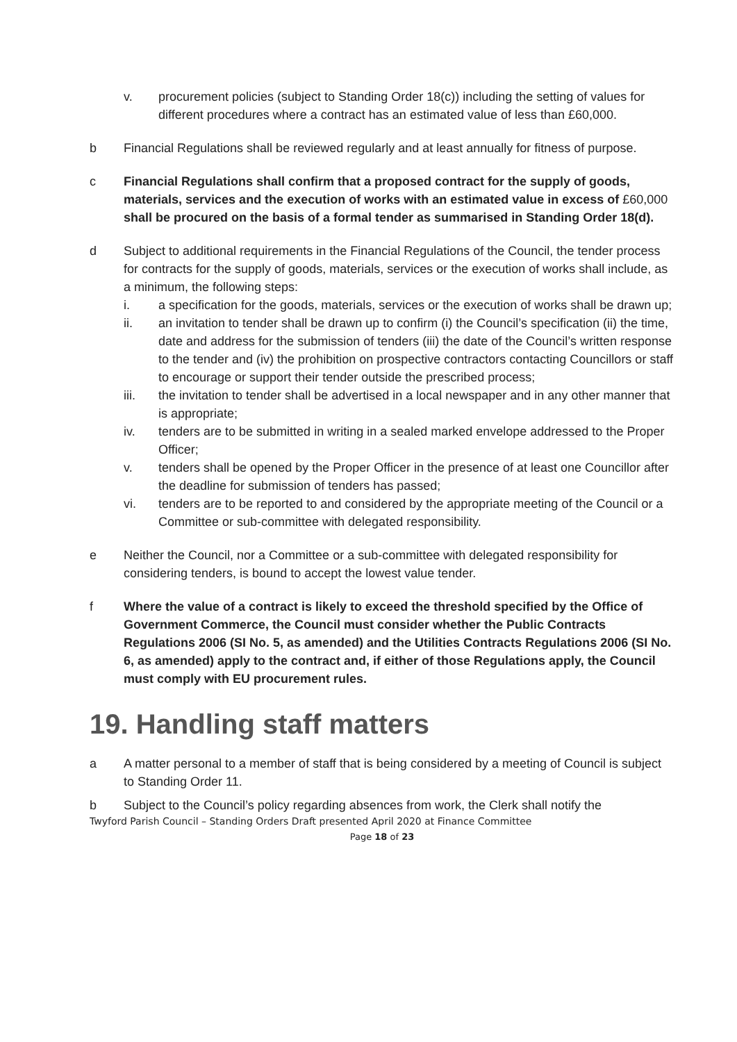v. procurement policies (subject to Standing Order 18(c)) including the setting of values for different procedures where a contract has an estimated value of less than £60,000.
b Financial Regulations shall be reviewed regularly and at least annually for fitness of purpose.
c Financial Regulations shall confirm that a proposed contract for the supply of goods, materials, services and the execution of works with an estimated value in excess of £60,000 shall be procured on the basis of a formal tender as summarised in Standing Order 18(d).
d Subject to additional requirements in the Financial Regulations of the Council, the tender process for contracts for the supply of goods, materials, services or the execution of works shall include, as a minimum, the following steps:
i. a specification for the goods, materials, services or the execution of works shall be drawn up;
ii. an invitation to tender shall be drawn up to confirm (i) the Council’s specification (ii) the time, date and address for the submission of tenders (iii) the date of the Council’s written response to the tender and (iv) the prohibition on prospective contractors contacting Councillors or staff to encourage or support their tender outside the prescribed process;
iii. the invitation to tender shall be advertised in a local newspaper and in any other manner that is appropriate;
iv. tenders are to be submitted in writing in a sealed marked envelope addressed to the Proper Officer;
v. tenders shall be opened by the Proper Officer in the presence of at least one Councillor after the deadline for submission of tenders has passed;
vi. tenders are to be reported to and considered by the appropriate meeting of the Council or a Committee or sub-committee with delegated responsibility.
e Neither the Council, nor a Committee or a sub-committee with delegated responsibility for considering tenders, is bound to accept the lowest value tender.
f Where the value of a contract is likely to exceed the threshold specified by the Office of Government Commerce, the Council must consider whether the Public Contracts Regulations 2006 (SI No. 5, as amended) and the Utilities Contracts Regulations 2006 (SI No. 6, as amended) apply to the contract and, if either of those Regulations apply, the Council must comply with EU procurement rules.
19. Handling staff matters
a A matter personal to a member of staff that is being considered by a meeting of Council is subject to Standing Order 11.
b Subject to the Council’s policy regarding absences from work, the Clerk shall notify the
Twyford Parish Council – Standing Orders Draft presented April 2020 at Finance Committee
Page 18 of 23